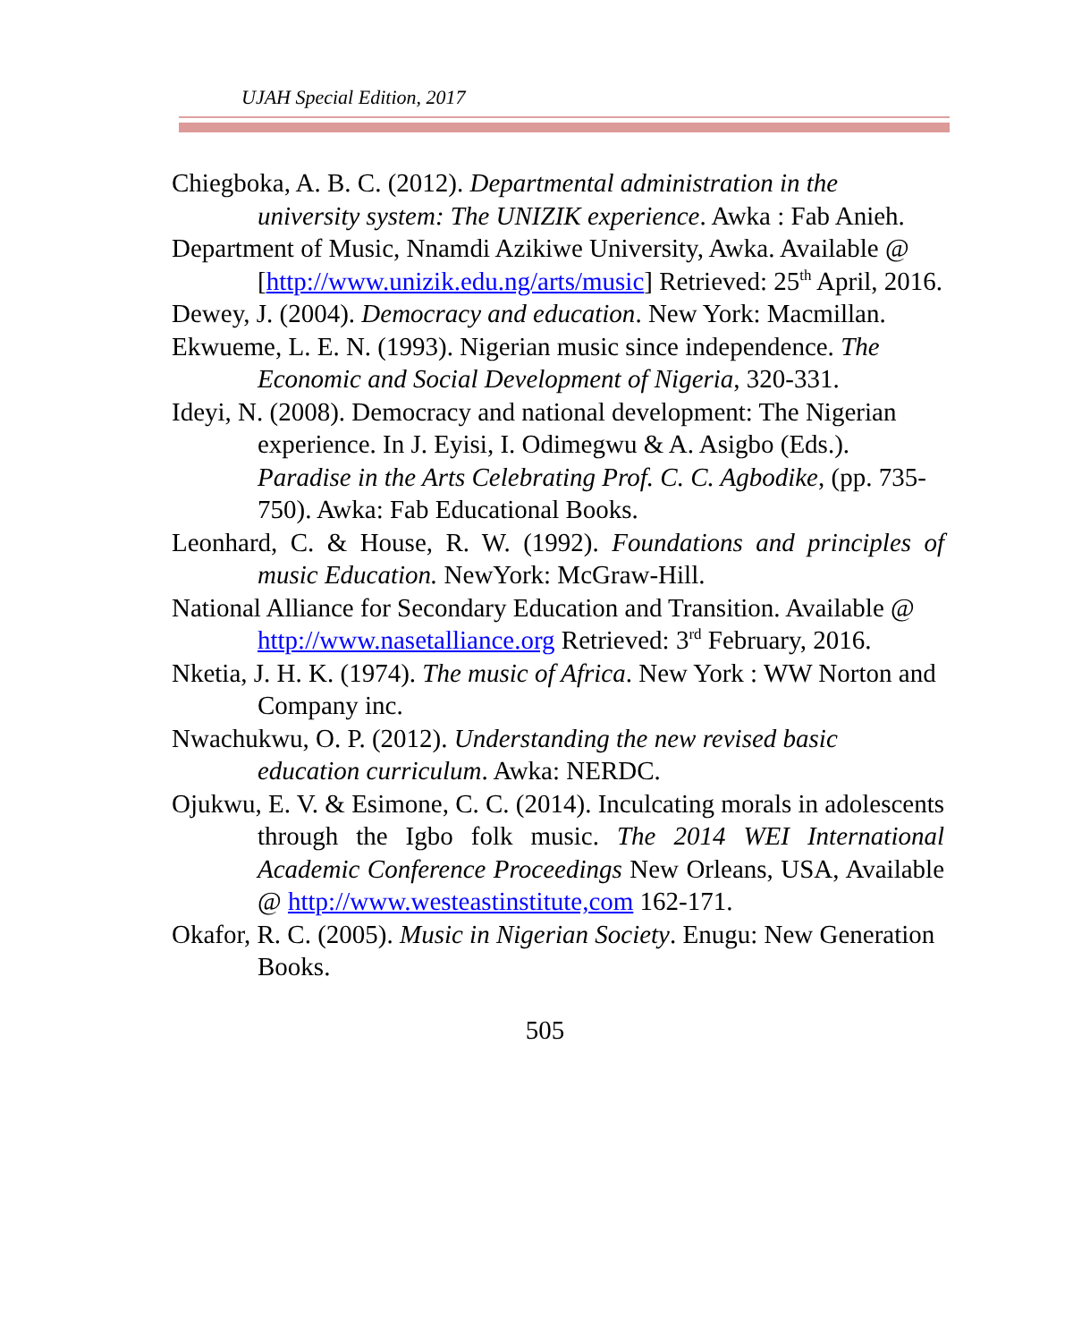UJAH Special Edition, 2017
Chiegboka, A. B. C. (2012). Departmental administration in the university system: The UNIZIK experience. Awka : Fab Anieh.
Department of Music, Nnamdi Azikiwe University, Awka. Available @ [http://www.unizik.edu.ng/arts/music] Retrieved: 25<sup>th</sup> April, 2016.
Dewey, J. (2004). Democracy and education. New York: Macmillan.
Ekwueme, L. E. N. (1993). Nigerian music since independence. The Economic and Social Development of Nigeria, 320-331.
Ideyi, N. (2008). Democracy and national development: The Nigerian experience. In J. Eyisi, I. Odimegwu & A. Asigbo (Eds.). Paradise in the Arts Celebrating Prof. C. C. Agbodike, (pp. 735-750). Awka: Fab Educational Books.
Leonhard, C. & House, R. W. (1992). Foundations and principles of music Education. NewYork: McGraw-Hill.
National Alliance for Secondary Education and Transition. Available @ http://www.nasetalliance.org Retrieved: 3<sup>rd</sup> February, 2016.
Nketia, J. H. K. (1974). The music of Africa. New York : WW Norton and Company inc.
Nwachukwu, O. P. (2012). Understanding the new revised basic education curriculum. Awka: NERDC.
Ojukwu, E. V. & Esimone, C. C. (2014). Inculcating morals in adolescents through the Igbo folk music. The 2014 WEI International Academic Conference Proceedings New Orleans, USA, Available @ http://www.westeastinstitute,com 162-171.
Okafor, R. C. (2005). Music in Nigerian Society. Enugu: New Generation Books.
505